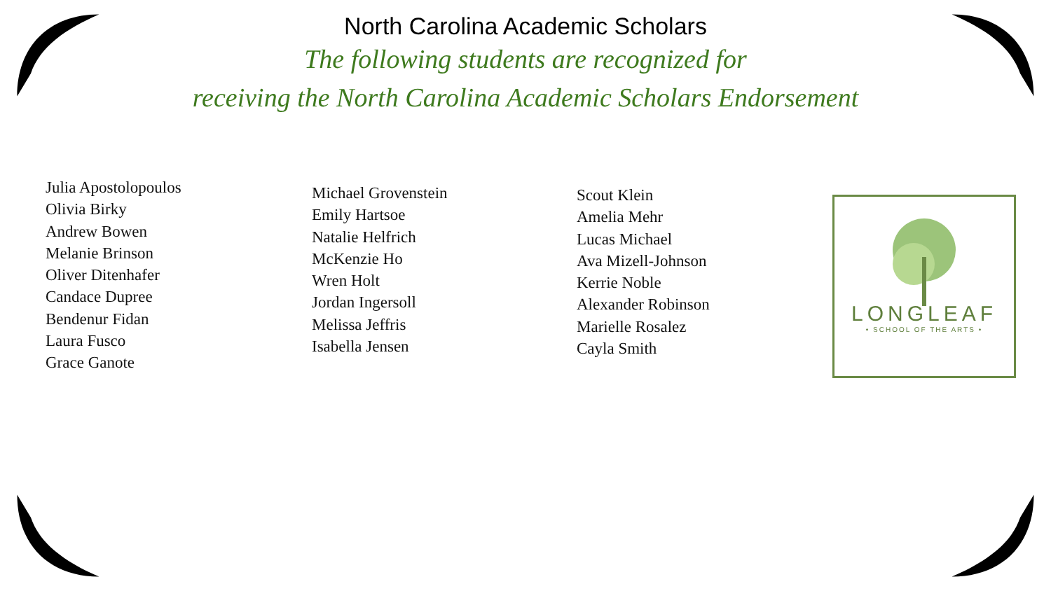North Carolina Academic Scholars
The following students are recognized for
receiving the North Carolina Academic Scholars Endorsement
Julia Apostolopoulos
Olivia Birky
Andrew Bowen
Melanie Brinson
Oliver Ditenhafer
Candace Dupree
Bendenur Fidan
Laura Fusco
Grace Ganote
Michael Grovenstein
Emily Hartsoe
Natalie Helfrich
McKenzie Ho
Wren Holt
Jordan Ingersoll
Melissa Jeffris
Isabella Jensen
Scout Klein
Amelia Mehr
Lucas Michael
Ava Mizell-Johnson
Kerrie Noble
Alexander Robinson
Marielle Rosalez
Cayla Smith
LONGLEAF
• SCHOOL OF THE ARTS •